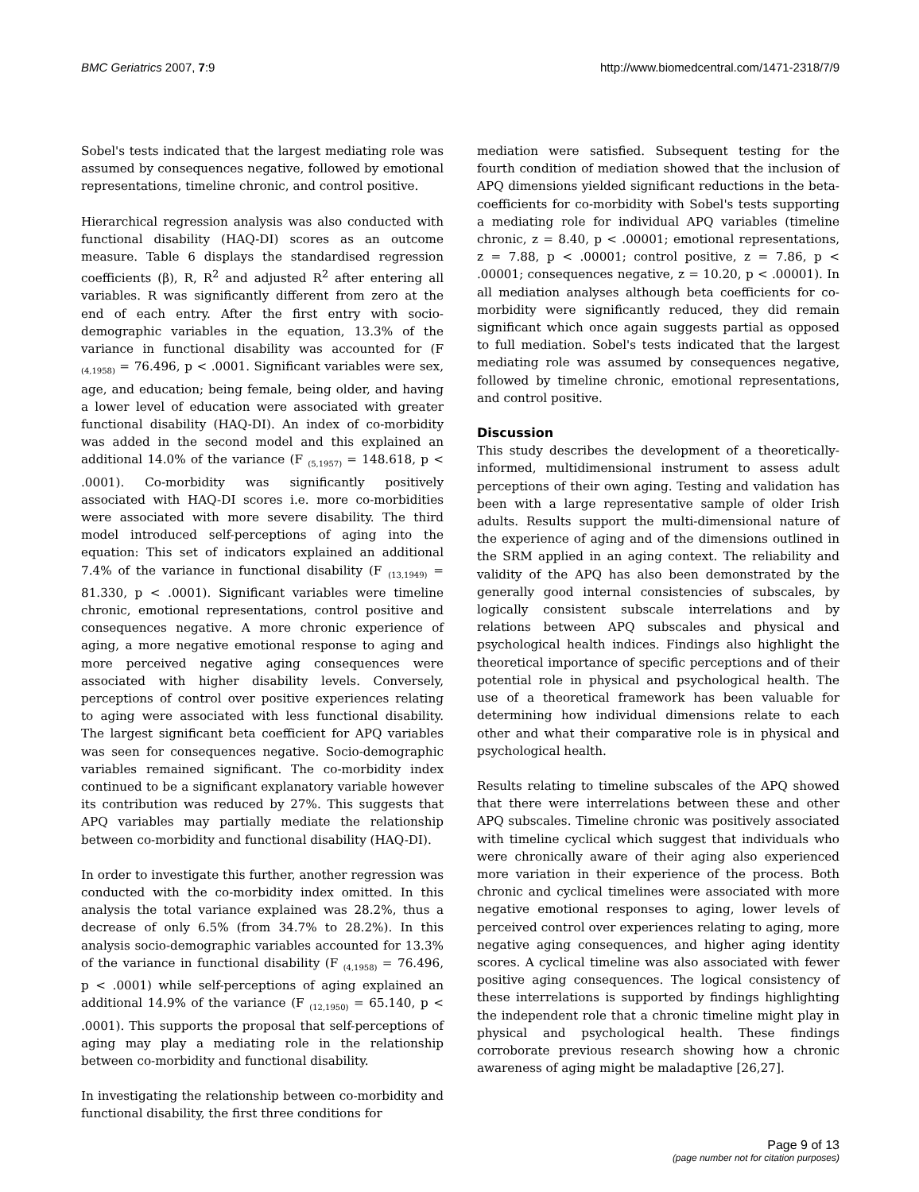BMC Geriatrics 2007, 7:9 http://www.biomedcentral.com/1471-2318/7/9
Sobel's tests indicated that the largest mediating role was assumed by consequences negative, followed by emotional representations, timeline chronic, and control positive.
Hierarchical regression analysis was also conducted with functional disability (HAQ-DI) scores as an outcome measure. Table 6 displays the standardised regression coefficients (β), R, R<sup>2</sup> and adjusted R<sup>2</sup> after entering all variables. R was significantly different from zero at the end of each entry. After the first entry with socio-demographic variables in the equation, 13.3% of the variance in functional disability was accounted for (F <sub>(4,1958)</sub> = 76.496, p < .0001. Significant variables were sex, age, and education; being female, being older, and having a lower level of education were associated with greater functional disability (HAQ-DI). An index of co-morbidity was added in the second model and this explained an additional 14.0% of the variance (F <sub>(5,1957)</sub> = 148.618, p < .0001). Co-morbidity was significantly positively associated with HAQ-DI scores i.e. more co-morbidities were associated with more severe disability. The third model introduced self-perceptions of aging into the equation: This set of indicators explained an additional 7.4% of the variance in functional disability (F <sub>(13,1949)</sub> = 81.330, p < .0001). Significant variables were timeline chronic, emotional representations, control positive and consequences negative. A more chronic experience of aging, a more negative emotional response to aging and more perceived negative aging consequences were associated with higher disability levels. Conversely, perceptions of control over positive experiences relating to aging were associated with less functional disability. The largest significant beta coefficient for APQ variables was seen for consequences negative. Socio-demographic variables remained significant. The co-morbidity index continued to be a significant explanatory variable however its contribution was reduced by 27%. This suggests that APQ variables may partially mediate the relationship between co-morbidity and functional disability (HAQ-DI).
In order to investigate this further, another regression was conducted with the co-morbidity index omitted. In this analysis the total variance explained was 28.2%, thus a decrease of only 6.5% (from 34.7% to 28.2%). In this analysis socio-demographic variables accounted for 13.3% of the variance in functional disability (F <sub>(4,1958)</sub> = 76.496, p < .0001) while self-perceptions of aging explained an additional 14.9% of the variance (F <sub>(12,1950)</sub> = 65.140, p < .0001). This supports the proposal that self-perceptions of aging may play a mediating role in the relationship between co-morbidity and functional disability.
In investigating the relationship between co-morbidity and functional disability, the first three conditions for
mediation were satisfied. Subsequent testing for the fourth condition of mediation showed that the inclusion of APQ dimensions yielded significant reductions in the beta-coefficients for co-morbidity with Sobel's tests supporting a mediating role for individual APQ variables (timeline chronic, z = 8.40, p < .00001; emotional representations, z = 7.88, p < .00001; control positive, z = 7.86, p < .00001; consequences negative, z = 10.20, p < .00001). In all mediation analyses although beta coefficients for co-morbidity were significantly reduced, they did remain significant which once again suggests partial as opposed to full mediation. Sobel's tests indicated that the largest mediating role was assumed by consequences negative, followed by timeline chronic, emotional representations, and control positive.
Discussion
This study describes the development of a theoretically-informed, multidimensional instrument to assess adult perceptions of their own aging. Testing and validation has been with a large representative sample of older Irish adults. Results support the multi-dimensional nature of the experience of aging and of the dimensions outlined in the SRM applied in an aging context. The reliability and validity of the APQ has also been demonstrated by the generally good internal consistencies of subscales, by logically consistent subscale interrelations and by relations between APQ subscales and physical and psychological health indices. Findings also highlight the theoretical importance of specific perceptions and of their potential role in physical and psychological health. The use of a theoretical framework has been valuable for determining how individual dimensions relate to each other and what their comparative role is in physical and psychological health.
Results relating to timeline subscales of the APQ showed that there were interrelations between these and other APQ subscales. Timeline chronic was positively associated with timeline cyclical which suggest that individuals who were chronically aware of their aging also experienced more variation in their experience of the process. Both chronic and cyclical timelines were associated with more negative emotional responses to aging, lower levels of perceived control over experiences relating to aging, more negative aging consequences, and higher aging identity scores. A cyclical timeline was also associated with fewer positive aging consequences. The logical consistency of these interrelations is supported by findings highlighting the independent role that a chronic timeline might play in physical and psychological health. These findings corroborate previous research showing how a chronic awareness of aging might be maladaptive [26,27].
Page 9 of 13
(page number not for citation purposes)